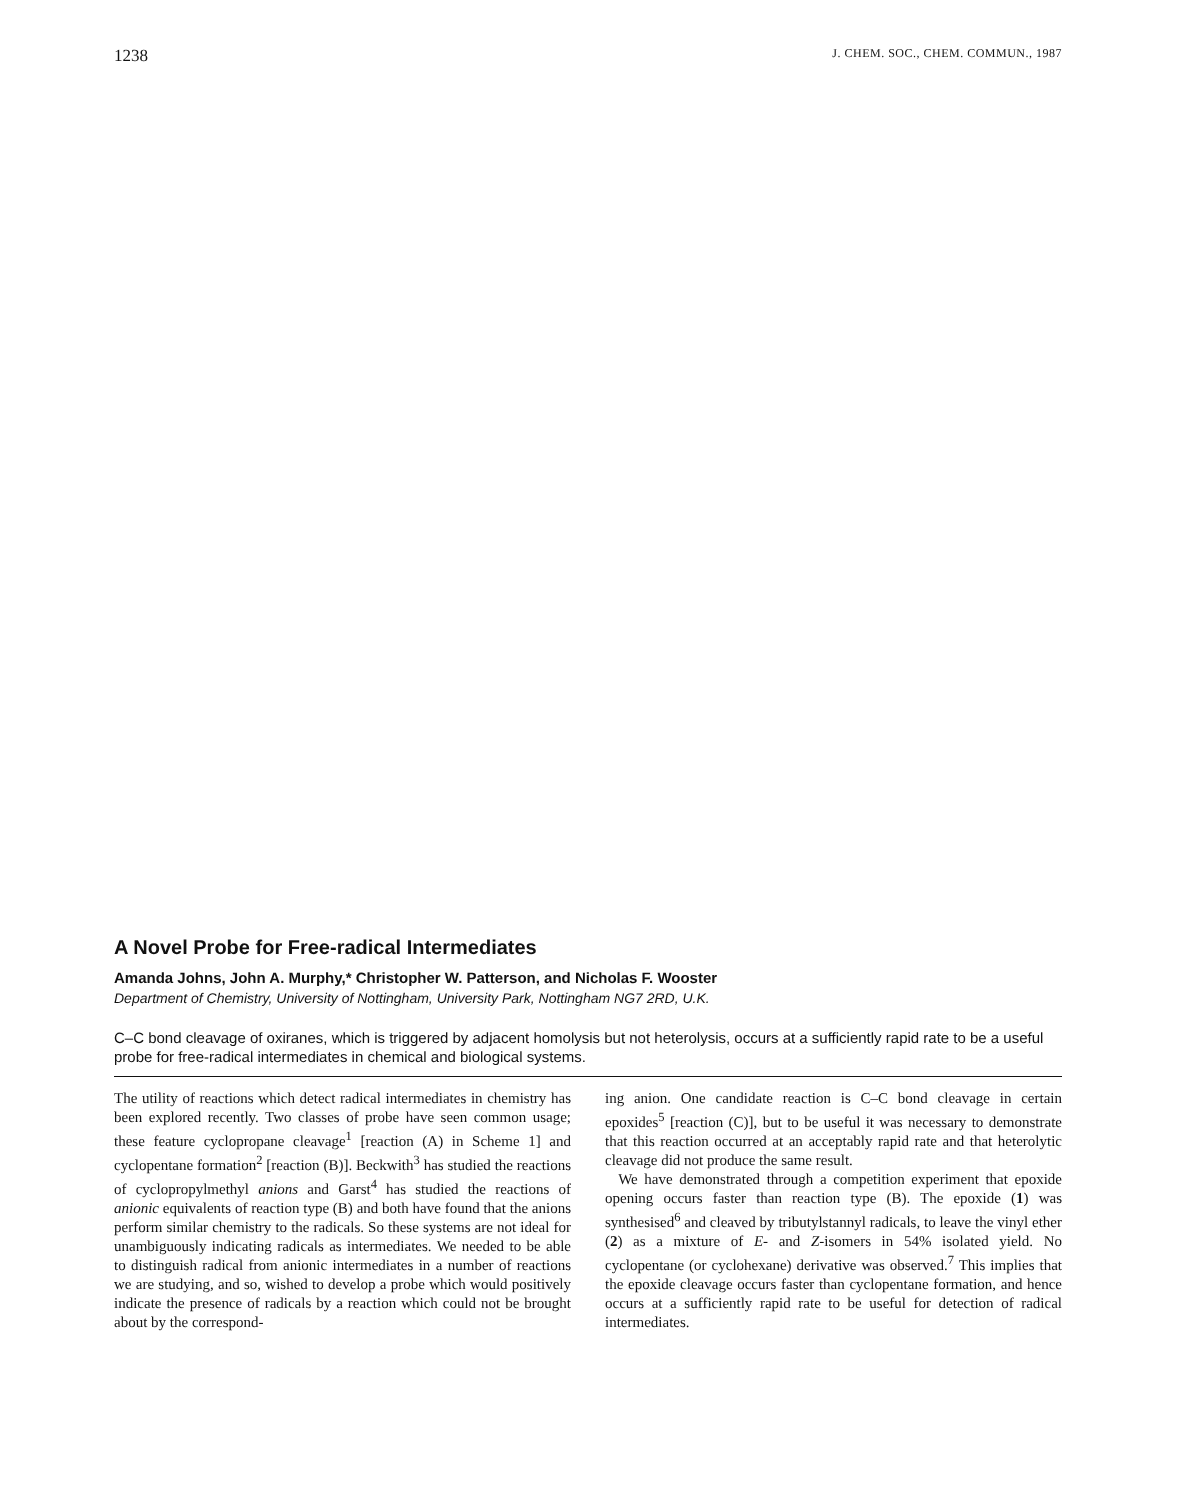1238 J. CHEM. SOC., CHEM. COMMUN., 1987
A Novel Probe for Free-radical Intermediates
Amanda Johns, John A. Murphy,* Christopher W. Patterson, and Nicholas F. Wooster
Department of Chemistry, University of Nottingham, University Park, Nottingham NG7 2RD, U.K.
C–C bond cleavage of oxiranes, which is triggered by adjacent homolysis but not heterolysis, occurs at a sufficiently rapid rate to be a useful probe for free-radical intermediates in chemical and biological systems.
The utility of reactions which detect radical intermediates in chemistry has been explored recently. Two classes of probe have seen common usage; these feature cyclopropane cleavage<sup>1</sup> [reaction (A) in Scheme 1] and cyclopentane formation<sup>2</sup> [reaction (B)]. Beckwith<sup>3</sup> has studied the reactions of cyclopropylmethyl anions and Garst<sup>4</sup> has studied the reactions of anionic equivalents of reaction type (B) and both have found that the anions perform similar chemistry to the radicals. So these systems are not ideal for unambiguously indicating radicals as intermediates. We needed to be able to distinguish radical from anionic intermediates in a number of reactions we are studying, and so, wished to develop a probe which would positively indicate the presence of radicals by a reaction which could not be brought about by the correspond-
ing anion. One candidate reaction is C–C bond cleavage in certain epoxides<sup>5</sup> [reaction (C)], but to be useful it was necessary to demonstrate that this reaction occurred at an acceptably rapid rate and that heterolytic cleavage did not produce the same result.
We have demonstrated through a competition experiment that epoxide opening occurs faster than reaction type (B). The epoxide (1) was synthesised<sup>6</sup> and cleaved by tributylstannyl radicals, to leave the vinyl ether (2) as a mixture of E- and Z-isomers in 54% isolated yield. No cyclopentane (or cyclohexane) derivative was observed.<sup>7</sup> This implies that the epoxide cleavage occurs faster than cyclopentane formation, and hence occurs at a sufficiently rapid rate to be useful for detection of radical intermediates.